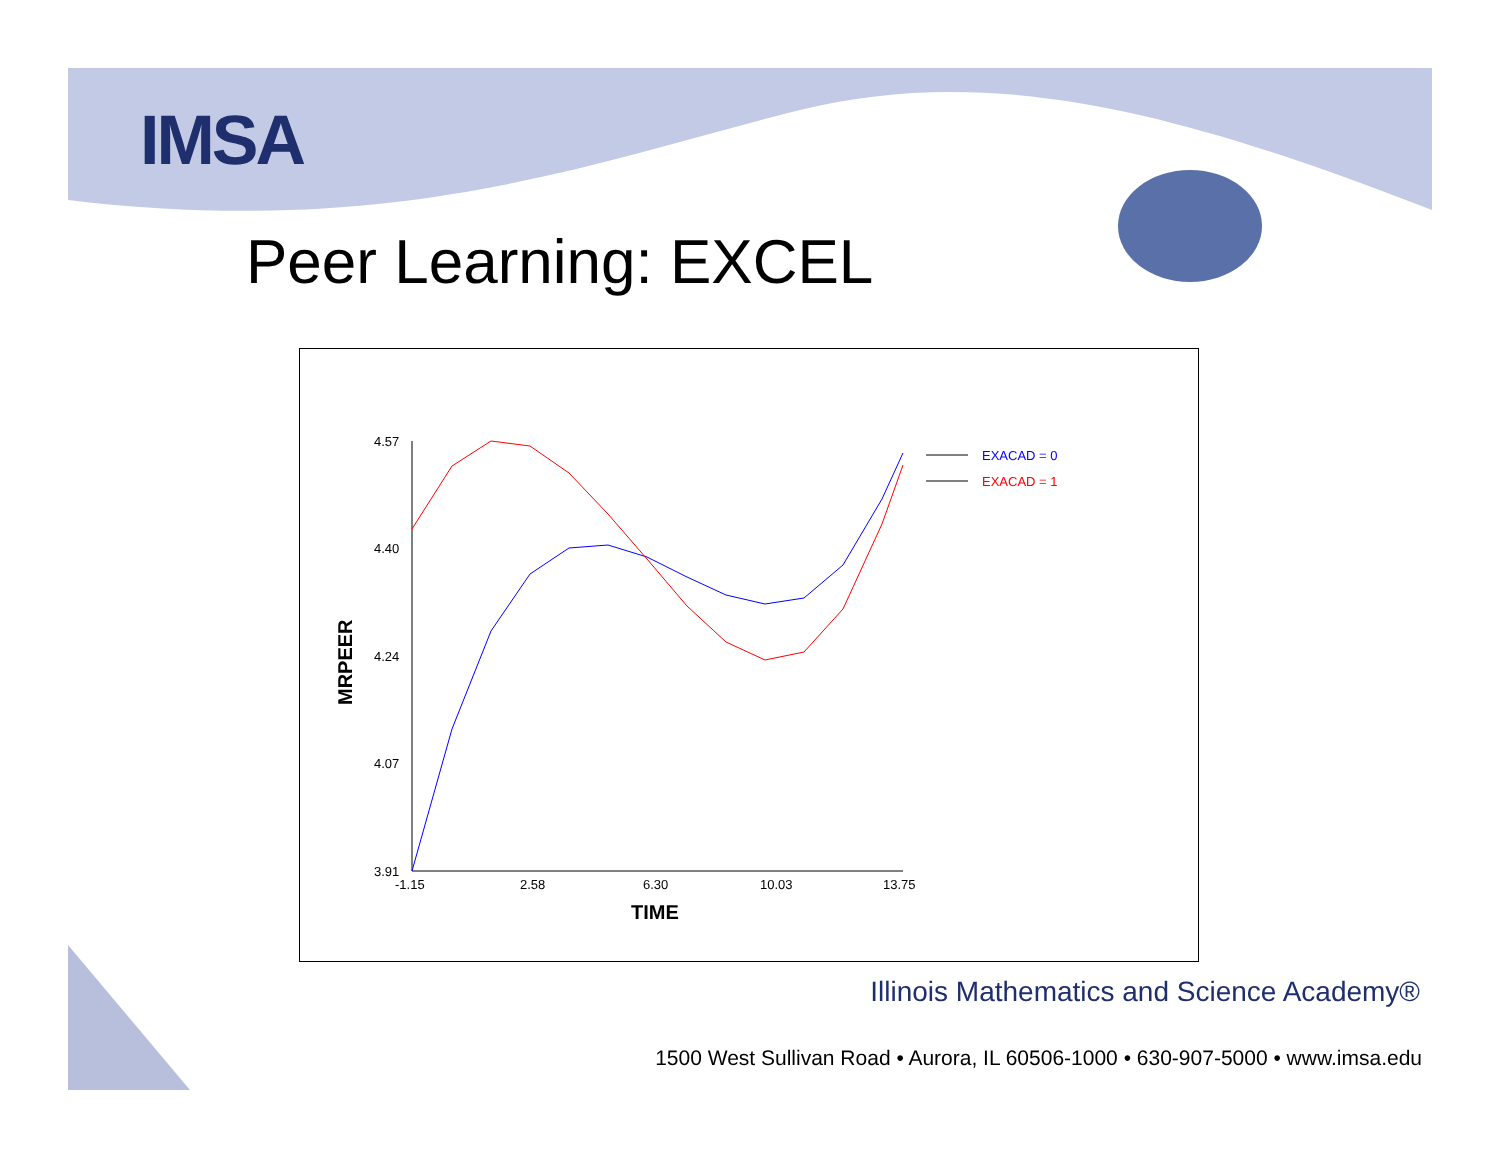IMSA
Peer Learning: EXCEL
4.57
4.40
4.24
4.07
3.91
-1.15
2.58
6.30
10.03
13.75
TIME
MRPEER
EXACAD = 0
EXACAD = 1
Illinois Mathematics and Science Academy®
1500 West Sullivan Road • Aurora, IL 60506-1000 • 630-907-5000 • www.imsa.edu